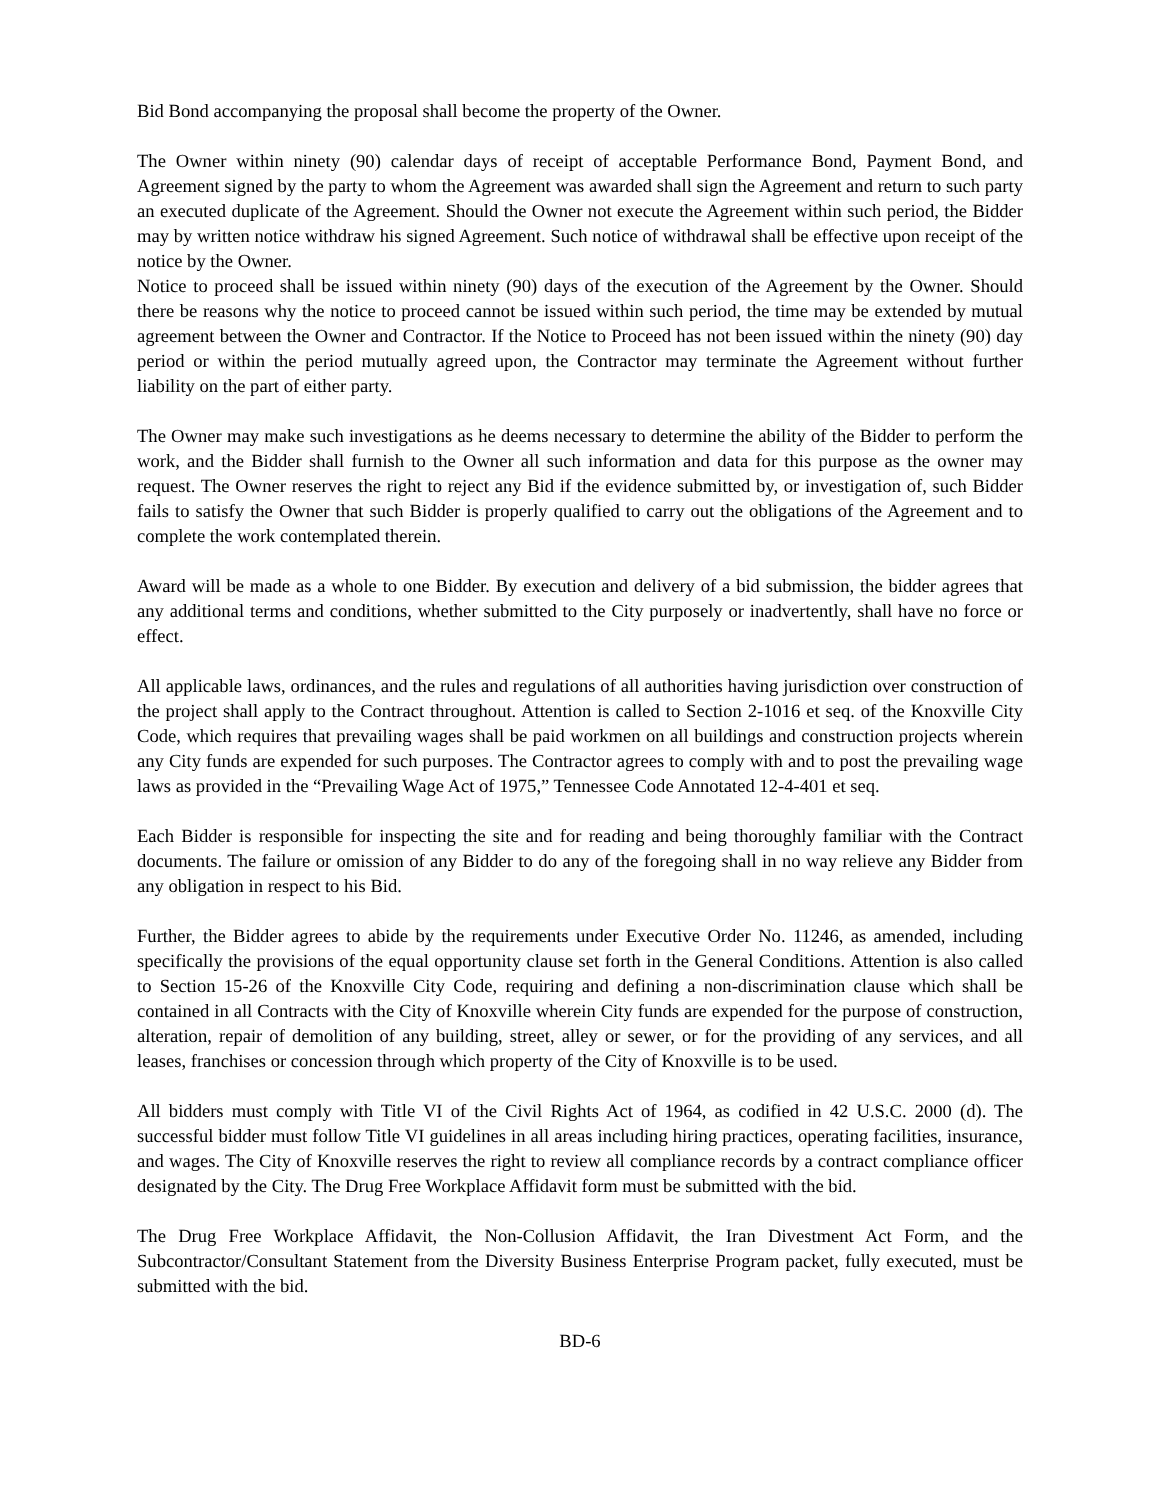Bid Bond accompanying the proposal shall become the property of the Owner.
The Owner within ninety (90) calendar days of receipt of acceptable Performance Bond, Payment Bond, and Agreement signed by the party to whom the Agreement was awarded shall sign the Agreement and return to such party an executed duplicate of the Agreement. Should the Owner not execute the Agreement within such period, the Bidder may by written notice withdraw his signed Agreement. Such notice of withdrawal shall be effective upon receipt of the notice by the Owner.
Notice to proceed shall be issued within ninety (90) days of the execution of the Agreement by the Owner. Should there be reasons why the notice to proceed cannot be issued within such period, the time may be extended by mutual agreement between the Owner and Contractor. If the Notice to Proceed has not been issued within the ninety (90) day period or within the period mutually agreed upon, the Contractor may terminate the Agreement without further liability on the part of either party.
The Owner may make such investigations as he deems necessary to determine the ability of the Bidder to perform the work, and the Bidder shall furnish to the Owner all such information and data for this purpose as the owner may request. The Owner reserves the right to reject any Bid if the evidence submitted by, or investigation of, such Bidder fails to satisfy the Owner that such Bidder is properly qualified to carry out the obligations of the Agreement and to complete the work contemplated therein.
Award will be made as a whole to one Bidder. By execution and delivery of a bid submission, the bidder agrees that any additional terms and conditions, whether submitted to the City purposely or inadvertently, shall have no force or effect.
All applicable laws, ordinances, and the rules and regulations of all authorities having jurisdiction over construction of the project shall apply to the Contract throughout. Attention is called to Section 2-1016 et seq. of the Knoxville City Code, which requires that prevailing wages shall be paid workmen on all buildings and construction projects wherein any City funds are expended for such purposes. The Contractor agrees to comply with and to post the prevailing wage laws as provided in the “Prevailing Wage Act of 1975,” Tennessee Code Annotated 12-4-401 et seq.
Each Bidder is responsible for inspecting the site and for reading and being thoroughly familiar with the Contract documents. The failure or omission of any Bidder to do any of the foregoing shall in no way relieve any Bidder from any obligation in respect to his Bid.
Further, the Bidder agrees to abide by the requirements under Executive Order No. 11246, as amended, including specifically the provisions of the equal opportunity clause set forth in the General Conditions. Attention is also called to Section 15-26 of the Knoxville City Code, requiring and defining a non-discrimination clause which shall be contained in all Contracts with the City of Knoxville wherein City funds are expended for the purpose of construction, alteration, repair of demolition of any building, street, alley or sewer, or for the providing of any services, and all leases, franchises or concession through which property of the City of Knoxville is to be used.
All bidders must comply with Title VI of the Civil Rights Act of 1964, as codified in 42 U.S.C. 2000 (d). The successful bidder must follow Title VI guidelines in all areas including hiring practices, operating facilities, insurance, and wages. The City of Knoxville reserves the right to review all compliance records by a contract compliance officer designated by the City. The Drug Free Workplace Affidavit form must be submitted with the bid.
The Drug Free Workplace Affidavit, the Non-Collusion Affidavit, the Iran Divestment Act Form, and the Subcontractor/Consultant Statement from the Diversity Business Enterprise Program packet, fully executed, must be submitted with the bid.
BD-6